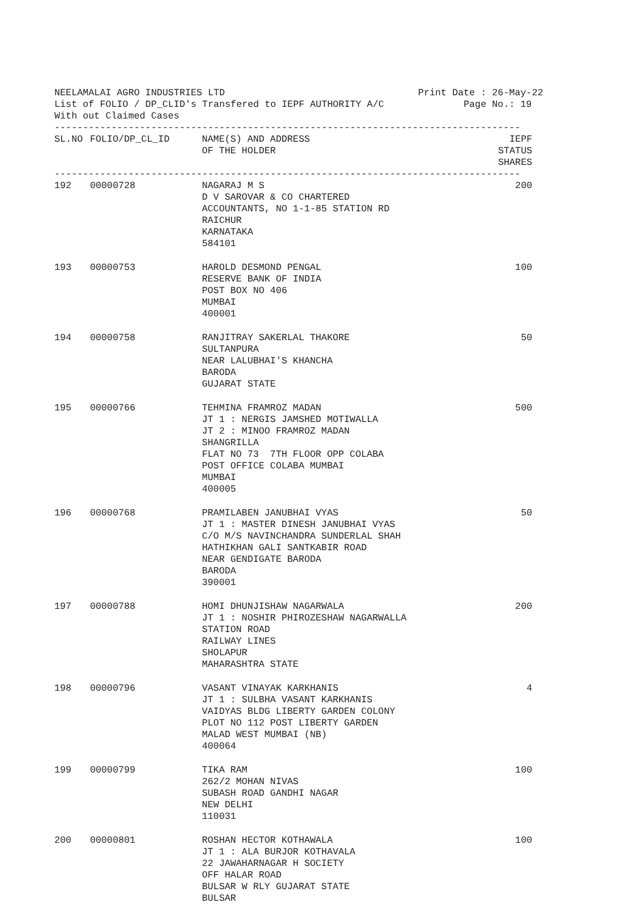NEELAMALAI AGRO INDUSTRIES LTD Print Date : 26-May-22
List of FOLIO / DP_CLID's Transfered to IEPF AUTHORITY A/C Page No.: 19
With out Claimed Cases
----------------------------------------------------------------------------------
| SL.NO | FOLIO/DP_CL_ID | NAME(S) AND ADDRESS OF THE HOLDER | IEPF STATUS SHARES |
| --- | --- | --- | --- |
----------------------------------------------------------------------------------
| 192 | 00000728 | NAGARAJ M S D V SAROVAR & CO CHARTERED ACCOUNTANTS, NO 1-1-85 STATION RD RAICHUR KARNATAKA 584101 | 200 |
| 193 | 00000753 | HAROLD DESMOND PENGAL RESERVE BANK OF INDIA POST BOX NO 406 MUMBAI 400001 | 100 |
| 194 | 00000758 | RANJITRAY SAKERLAL THAKORE SULTANPURA NEAR LALUBHAI'S KHANCHA BARODA GUJARAT STATE | 50 |
| 195 | 00000766 | TEHMINA FRAMROZ MADAN JT 1 : NERGIS JAMSHED MOTIWALLA JT 2 : MINOO FRAMROZ MADAN SHANGRILLA FLAT NO 73 7TH FLOOR OPP COLABA POST OFFICE COLABA MUMBAI MUMBAI 400005 | 500 |
| 196 | 00000768 | PRAMILABEN JANUBHAI VYAS JT 1 : MASTER DINESH JANUBHAI VYAS C/O M/S NAVINCHANDRA SUNDERLAL SHAH HATHIKHAN GALI SANTKABIR ROAD NEAR GENDIGATE BARODA BARODA 390001 | 50 |
| 197 | 00000788 | HOMI DHUNJISHAW NAGARWALA JT 1 : NOSHIR PHIROZESHAW NAGARWALLA STATION ROAD RAILWAY LINES SHOLAPUR MAHARASHTRA STATE | 200 |
| 198 | 00000796 | VASANT VINAYAK KARKHANIS JT 1 : SULBHA VASANT KARKHANIS VAIDYAS BLDG LIBERTY GARDEN COLONY PLOT NO 112 POST LIBERTY GARDEN MALAD WEST MUMBAI (NB) 400064 | 4 |
| 199 | 00000799 | TIKA RAM 262/2 MOHAN NIVAS SUBASH ROAD GANDHI NAGAR NEW DELHI 110031 | 100 |
| 200 | 00000801 | ROSHAN HECTOR KOTHAWALA JT 1 : ALA BURJOR KOTHAVALA 22 JAWAHARNAGAR H SOCIETY OFF HALAR ROAD BULSAR W RLY GUJARAT STATE BULSAR | 100 |